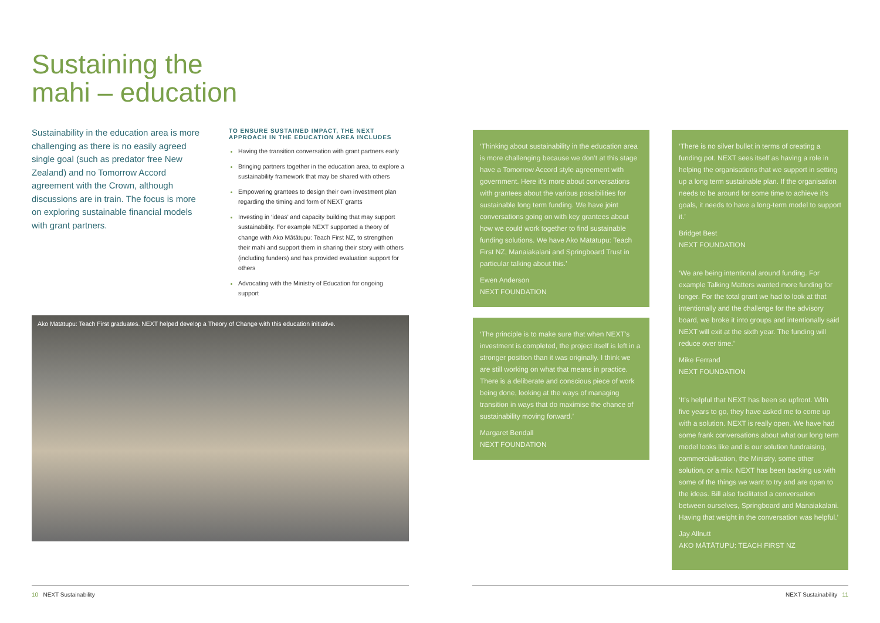Sustaining the
mahi – education
Sustainability in the education area is more challenging as there is no easily agreed single goal (such as predator free New Zealand) and no Tomorrow Accord agreement with the Crown, although discussions are in train. The focus is more on exploring sustainable financial models with grant partners.
TO ENSURE SUSTAINED IMPACT, THE NEXT APPROACH IN THE EDUCATION AREA INCLUDES
Having the transition conversation with grant partners early
Bringing partners together in the education area, to explore a sustainability framework that may be shared with others
Empowering grantees to design their own investment plan regarding the timing and form of NEXT grants
Investing in ‘ideas’ and capacity building that may support sustainability. For example NEXT supported a theory of change with Ako Mātātupu: Teach First NZ, to strengthen their mahi and support them in sharing their story with others (including funders) and has provided evaluation support for others
Advocating with the Ministry of Education for ongoing support
Ako Mātātupu: Teach First graduates. NEXT helped develop a Theory of Change with this education initiative.
‘Thinking about sustainability in the education area is more challenging because we don’t at this stage have a Tomorrow Accord style agreement with government. Here it’s more about conversations with grantees about the various possibilities for sustainable long term funding. We have joint conversations going on with key grantees about how we could work together to find sustainable funding solutions. We have Ako Mātātupu: Teach First NZ, Manaiakalani and Springboard Trust in particular talking about this.’
Ewen Anderson
NEXT FOUNDATION
‘The principle is to make sure that when NEXT’s investment is completed, the project itself is left in a stronger position than it was originally. I think we are still working on what that means in practice. There is a deliberate and conscious piece of work being done, looking at the ways of managing transition in ways that do maximise the chance of sustainability moving forward.’
Margaret Bendall
NEXT FOUNDATION
‘There is no silver bullet in terms of creating a funding pot. NEXT sees itself as having a role in helping the organisations that we support in setting up a long term sustainable plan. If the organisation needs to be around for some time to achieve it’s goals, it needs to have a long-term model to support it.’
Bridget Best
NEXT FOUNDATION
‘We are being intentional around funding. For example Talking Matters wanted more funding for longer. For the total grant we had to look at that intentionally and the challenge for the advisory board, we broke it into groups and intentionally said NEXT will exit at the sixth year. The funding will reduce over time.’
Mike Ferrand
NEXT FOUNDATION
‘It’s helpful that NEXT has been so upfront. With five years to go, they have asked me to come up with a solution. NEXT is really open. We have had some frank conversations about what our long term model looks like and is our solution fundraising, commercialisation, the Ministry, some other solution, or a mix. NEXT has been backing us with some of the things we want to try and are open to the ideas. Bill also facilitated a conversation between ourselves, Springboard and Manaiakalani. Having that weight in the conversation was helpful.’
Jay Allnutt
AKO MĀTĀTUPU: TEACH FIRST NZ
10 NEXT Sustainability NEXT Sustainability 11